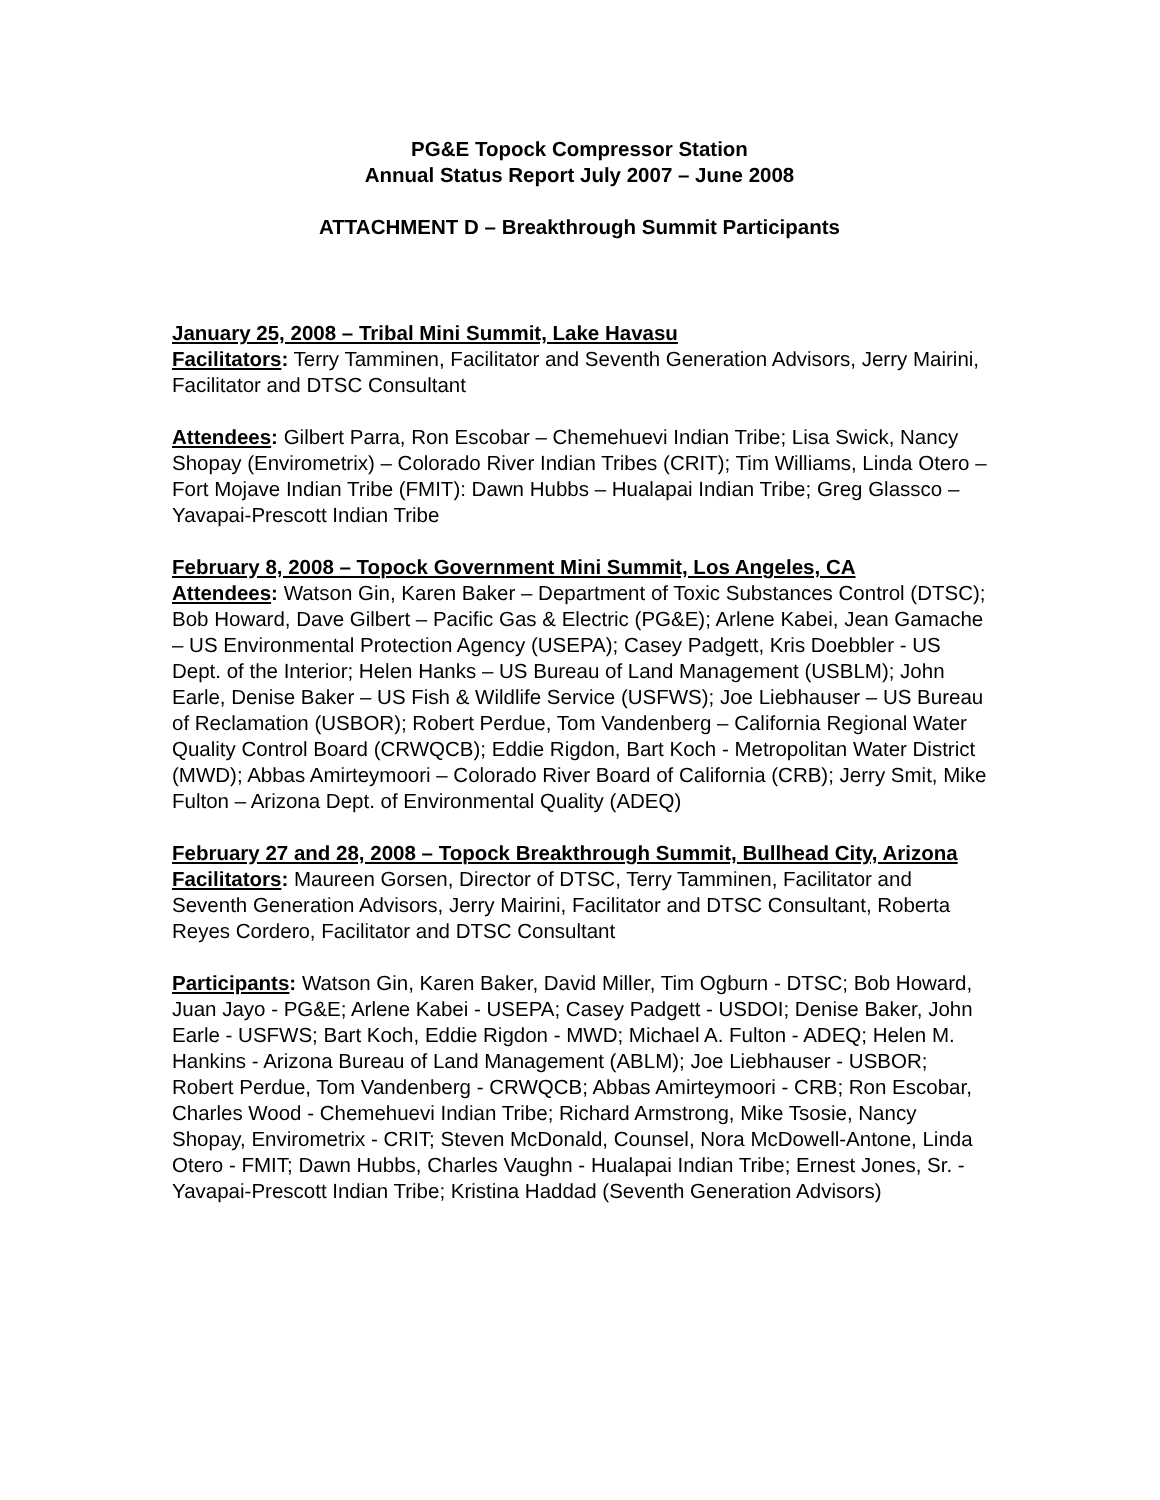PG&E Topock Compressor Station
Annual Status Report July 2007 – June 2008
ATTACHMENT D – Breakthrough Summit Participants
January 25, 2008 – Tribal Mini Summit, Lake Havasu
Facilitators: Terry Tamminen, Facilitator and Seventh Generation Advisors, Jerry Mairini, Facilitator and DTSC Consultant
Attendees: Gilbert Parra, Ron Escobar – Chemehuevi Indian Tribe; Lisa Swick, Nancy Shopay (Envirometrix) – Colorado River Indian Tribes (CRIT); Tim Williams, Linda Otero – Fort Mojave Indian Tribe (FMIT): Dawn Hubbs – Hualapai Indian Tribe; Greg Glassco – Yavapai-Prescott Indian Tribe
February 8, 2008 – Topock Government Mini Summit, Los Angeles, CA
Attendees: Watson Gin, Karen Baker – Department of Toxic Substances Control (DTSC); Bob Howard, Dave Gilbert – Pacific Gas & Electric (PG&E); Arlene Kabei, Jean Gamache – US Environmental Protection Agency (USEPA); Casey Padgett, Kris Doebbler - US Dept. of the Interior; Helen Hanks – US Bureau of Land Management (USBLM); John Earle, Denise Baker – US Fish & Wildlife Service (USFWS); Joe Liebhauser – US Bureau of Reclamation (USBOR); Robert Perdue, Tom Vandenberg – California Regional Water Quality Control Board (CRWQCB); Eddie Rigdon, Bart Koch - Metropolitan Water District (MWD); Abbas Amirteymoori – Colorado River Board of California (CRB); Jerry Smit, Mike Fulton – Arizona Dept. of Environmental Quality (ADEQ)
February 27 and 28, 2008 – Topock Breakthrough Summit, Bullhead City, Arizona
Facilitators: Maureen Gorsen, Director of DTSC, Terry Tamminen, Facilitator and Seventh Generation Advisors, Jerry Mairini, Facilitator and DTSC Consultant, Roberta Reyes Cordero, Facilitator and DTSC Consultant
Participants: Watson Gin, Karen Baker, David Miller, Tim Ogburn - DTSC; Bob Howard, Juan Jayo - PG&E; Arlene Kabei - USEPA; Casey Padgett - USDOI; Denise Baker, John Earle - USFWS; Bart Koch, Eddie Rigdon - MWD; Michael A. Fulton - ADEQ; Helen M. Hankins - Arizona Bureau of Land Management (ABLM); Joe Liebhauser - USBOR; Robert Perdue, Tom Vandenberg - CRWQCB; Abbas Amirteymoori - CRB; Ron Escobar, Charles Wood - Chemehuevi Indian Tribe; Richard Armstrong, Mike Tsosie, Nancy Shopay, Envirometrix - CRIT; Steven McDonald, Counsel, Nora McDowell-Antone, Linda Otero - FMIT; Dawn Hubbs, Charles Vaughn - Hualapai Indian Tribe; Ernest Jones, Sr. - Yavapai-Prescott Indian Tribe; Kristina Haddad (Seventh Generation Advisors)